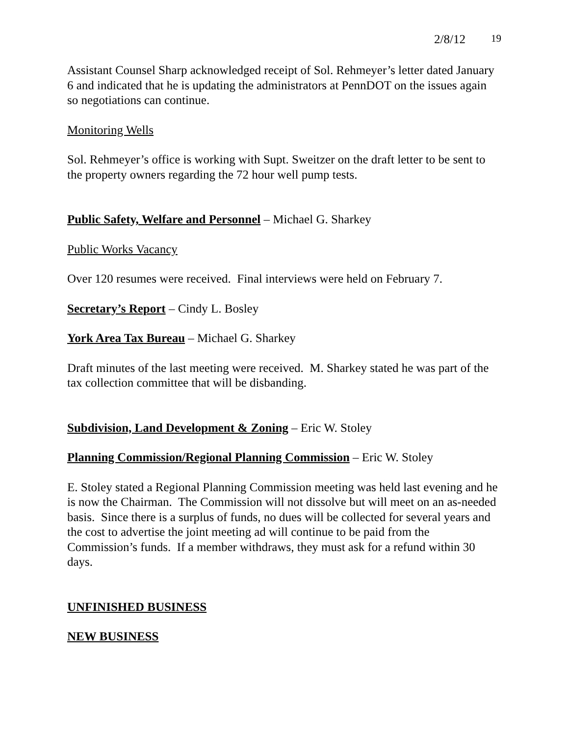2/8/12 19
Assistant Counsel Sharp acknowledged receipt of Sol. Rehmeyer’s letter dated January 6 and indicated that he is updating the administrators at PennDOT on the issues again so negotiations can continue.
Monitoring Wells
Sol. Rehmeyer’s office is working with Supt. Sweitzer on the draft letter to be sent to the property owners regarding the 72 hour well pump tests.
Public Safety, Welfare and Personnel – Michael G. Sharkey
Public Works Vacancy
Over 120 resumes were received. Final interviews were held on February 7.
Secretary’s Report – Cindy L. Bosley
York Area Tax Bureau – Michael G. Sharkey
Draft minutes of the last meeting were received. M. Sharkey stated he was part of the tax collection committee that will be disbanding.
Subdivision, Land Development & Zoning – Eric W. Stoley
Planning Commission/Regional Planning Commission – Eric W. Stoley
E. Stoley stated a Regional Planning Commission meeting was held last evening and he is now the Chairman. The Commission will not dissolve but will meet on an as-needed basis. Since there is a surplus of funds, no dues will be collected for several years and the cost to advertise the joint meeting ad will continue to be paid from the Commission’s funds. If a member withdraws, they must ask for a refund within 30 days.
UNFINISHED BUSINESS
NEW BUSINESS